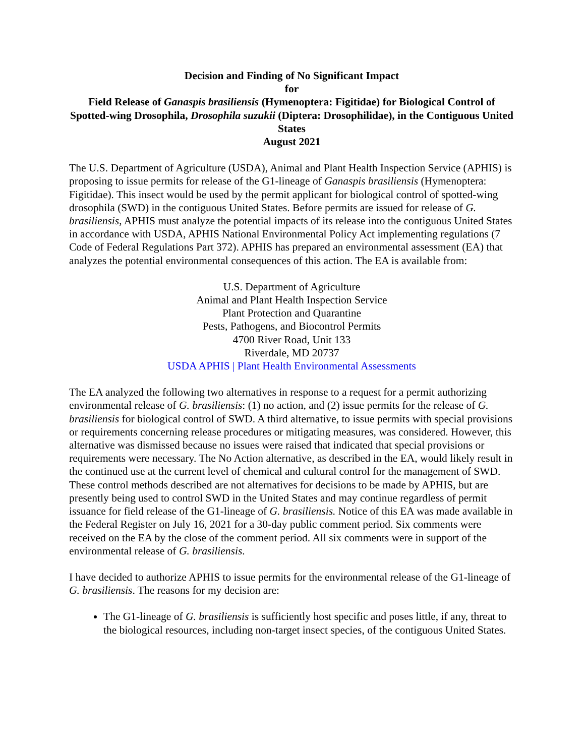Decision and Finding of No Significant Impact
for
Field Release of Ganaspis brasiliensis (Hymenoptera: Figitidae) for Biological Control of Spotted-wing Drosophila, Drosophila suzukii (Diptera: Drosophilidae), in the Contiguous United States
August 2021
The U.S. Department of Agriculture (USDA), Animal and Plant Health Inspection Service (APHIS) is proposing to issue permits for release of the G1-lineage of Ganaspis brasiliensis (Hymenoptera: Figitidae). This insect would be used by the permit applicant for biological control of spotted-wing drosophila (SWD) in the contiguous United States. Before permits are issued for release of G. brasiliensis, APHIS must analyze the potential impacts of its release into the contiguous United States in accordance with USDA, APHIS National Environmental Policy Act implementing regulations (7 Code of Federal Regulations Part 372). APHIS has prepared an environmental assessment (EA) that analyzes the potential environmental consequences of this action. The EA is available from:
U.S. Department of Agriculture
Animal and Plant Health Inspection Service
Plant Protection and Quarantine
Pests, Pathogens, and Biocontrol Permits
4700 River Road, Unit 133
Riverdale, MD 20737
USDA APHIS | Plant Health Environmental Assessments
The EA analyzed the following two alternatives in response to a request for a permit authorizing environmental release of G. brasiliensis: (1) no action, and (2) issue permits for the release of G. brasiliensis for biological control of SWD. A third alternative, to issue permits with special provisions or requirements concerning release procedures or mitigating measures, was considered. However, this alternative was dismissed because no issues were raised that indicated that special provisions or requirements were necessary. The No Action alternative, as described in the EA, would likely result in the continued use at the current level of chemical and cultural control for the management of SWD. These control methods described are not alternatives for decisions to be made by APHIS, but are presently being used to control SWD in the United States and may continue regardless of permit issuance for field release of the G1-lineage of G. brasiliensis. Notice of this EA was made available in the Federal Register on July 16, 2021 for a 30-day public comment period. Six comments were received on the EA by the close of the comment period. All six comments were in support of the environmental release of G. brasiliensis.
I have decided to authorize APHIS to issue permits for the environmental release of the G1-lineage of G. brasiliensis. The reasons for my decision are:
The G1-lineage of G. brasiliensis is sufficiently host specific and poses little, if any, threat to the biological resources, including non-target insect species, of the contiguous United States.